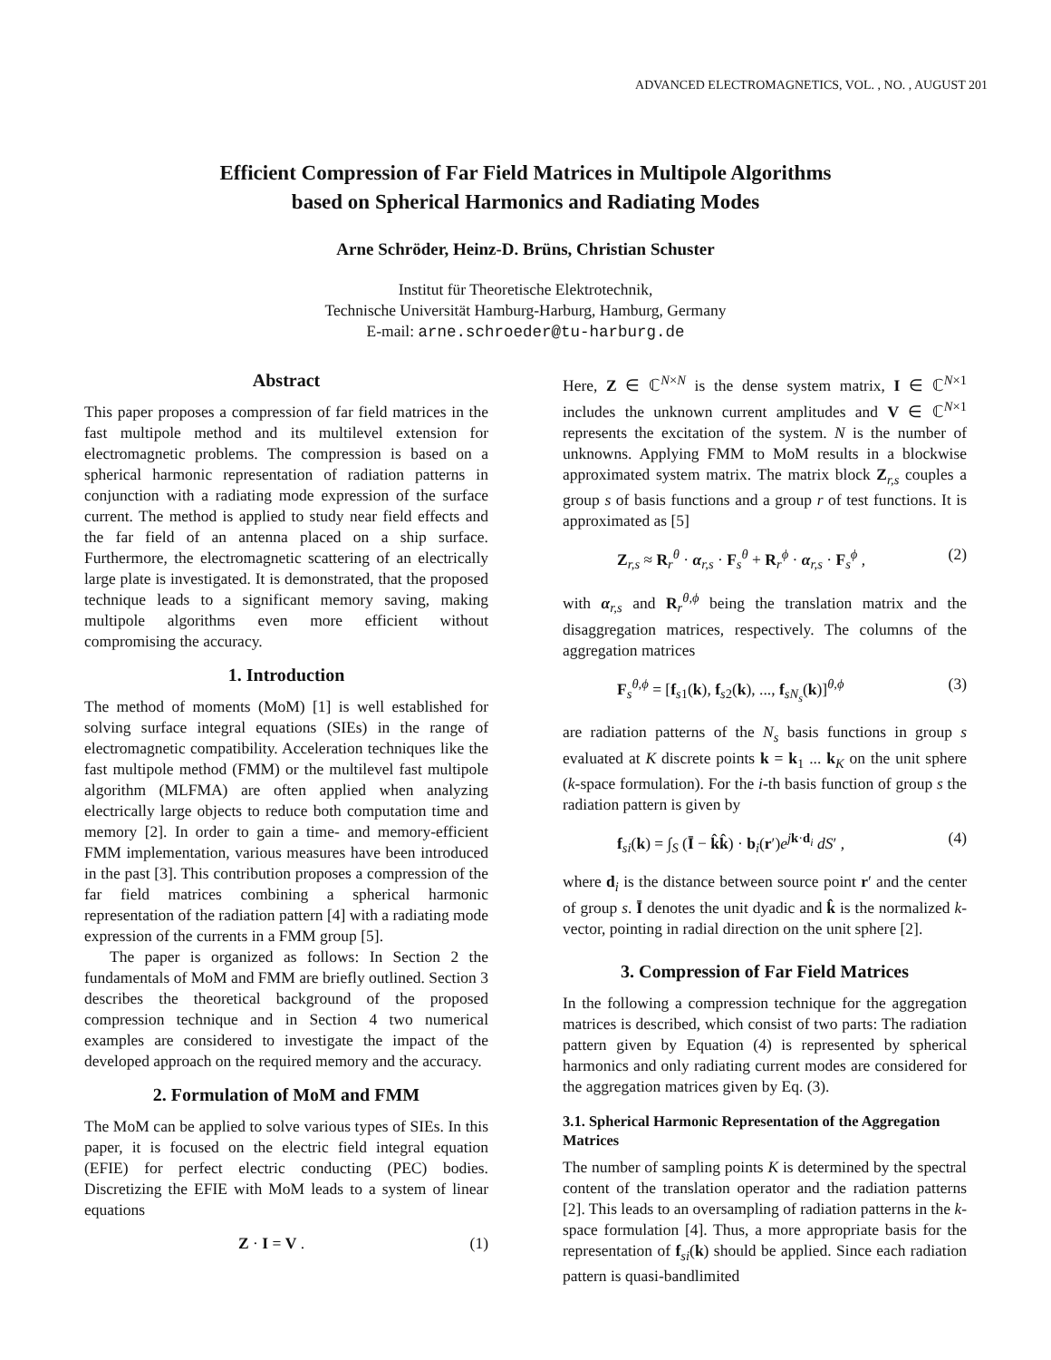ADVANCED ELECTROMAGNETICS, VOL. , NO. , AUGUST 201
Efficient Compression of Far Field Matrices in Multipole Algorithms
based on Spherical Harmonics and Radiating Modes
Arne Schröder, Heinz-D. Brüns, Christian Schuster
Institut für Theoretische Elektrotechnik,
Technische Universität Hamburg-Harburg, Hamburg, Germany
E-mail: arne.schroeder@tu-harburg.de
Abstract
This paper proposes a compression of far field matrices in the fast multipole method and its multilevel extension for electromagnetic problems. The compression is based on a spherical harmonic representation of radiation patterns in conjunction with a radiating mode expression of the surface current. The method is applied to study near field effects and the far field of an antenna placed on a ship surface. Furthermore, the electromagnetic scattering of an electrically large plate is investigated. It is demonstrated, that the proposed technique leads to a significant memory saving, making multipole algorithms even more efficient without compromising the accuracy.
1. Introduction
The method of moments (MoM) [1] is well established for solving surface integral equations (SIEs) in the range of electromagnetic compatibility. Acceleration techniques like the fast multipole method (FMM) or the multilevel fast multipole algorithm (MLFMA) are often applied when analyzing electrically large objects to reduce both computation time and memory [2]. In order to gain a time- and memory-efficient FMM implementation, various measures have been introduced in the past [3]. This contribution proposes a compression of the far field matrices combining a spherical harmonic representation of the radiation pattern [4] with a radiating mode expression of the currents in a FMM group [5].
The paper is organized as follows: In Section 2 the fundamentals of MoM and FMM are briefly outlined. Section 3 describes the theoretical background of the proposed compression technique and in Section 4 two numerical examples are considered to investigate the impact of the developed approach on the required memory and the accuracy.
2. Formulation of MoM and FMM
The MoM can be applied to solve various types of SIEs. In this paper, it is focused on the electric field integral equation (EFIE) for perfect electric conducting (PEC) bodies. Discretizing the EFIE with MoM leads to a system of linear equations
Z · I = V . (1)
Here, Z ∈ ℂ<sup>N×N</sup> is the dense system matrix, I ∈ ℂ<sup>N×1</sup> includes the unknown current amplitudes and V ∈ ℂ<sup>N×1</sup> represents the excitation of the system. N is the number of unknowns. Applying FMM to MoM results in a blockwise approximated system matrix. The matrix block Z<sub>r,s</sub> couples a group s of basis functions and a group r of test functions. It is approximated as [5]
Z<sub>r,s</sub> ≈ R<sub>r</sub><sup>θ</sup> · α<sub>r,s</sub> · F<sub>s</sub><sup>θ</sup> + R<sub>r</sub><sup>ϕ</sup> · α<sub>r,s</sub> · F<sub>s</sub><sup>ϕ</sup> , (2)
with α<sub>r,s</sub> and R<sub>r</sub><sup>θ,ϕ</sup> being the translation matrix and the disaggregation matrices, respectively. The columns of the aggregation matrices
F<sub>s</sub><sup>θ,ϕ</sup> = [f<sub>s1</sub>(k), f<sub>s2</sub>(k), ..., f<sub>sN<sub>s</sub></sub>(k)]<sup>θ,ϕ</sup> (3)
are radiation patterns of the N<sub>s</sub> basis functions in group s evaluated at K discrete points k = k<sub>1</sub> ... k<sub>K</sub> on the unit sphere (k-space formulation). For the i-th basis function of group s the radiation pattern is given by
f<sub>si</sub>(k) = ∫<sub>S</sub> (Ī − k̂k̂) · b<sub>i</sub>(r′)e<sup>jk·d<sub>i</sub></sup> dS′ , (4)
where d<sub>i</sub> is the distance between source point r′ and the center of group s. Ī denotes the unit dyadic and k̂ is the normalized k-vector, pointing in radial direction on the unit sphere [2].
3. Compression of Far Field Matrices
In the following a compression technique for the aggregation matrices is described, which consist of two parts: The radiation pattern given by Equation (4) is represented by spherical harmonics and only radiating current modes are considered for the aggregation matrices given by Eq. (3).
3.1. Spherical Harmonic Representation of the Aggregation Matrices
The number of sampling points K is determined by the spectral content of the translation operator and the radiation patterns [2]. This leads to an oversampling of radiation patterns in the k-space formulation [4]. Thus, a more appropriate basis for the representation of f<sub>si</sub>(k) should be applied. Since each radiation pattern is quasi-bandlimited